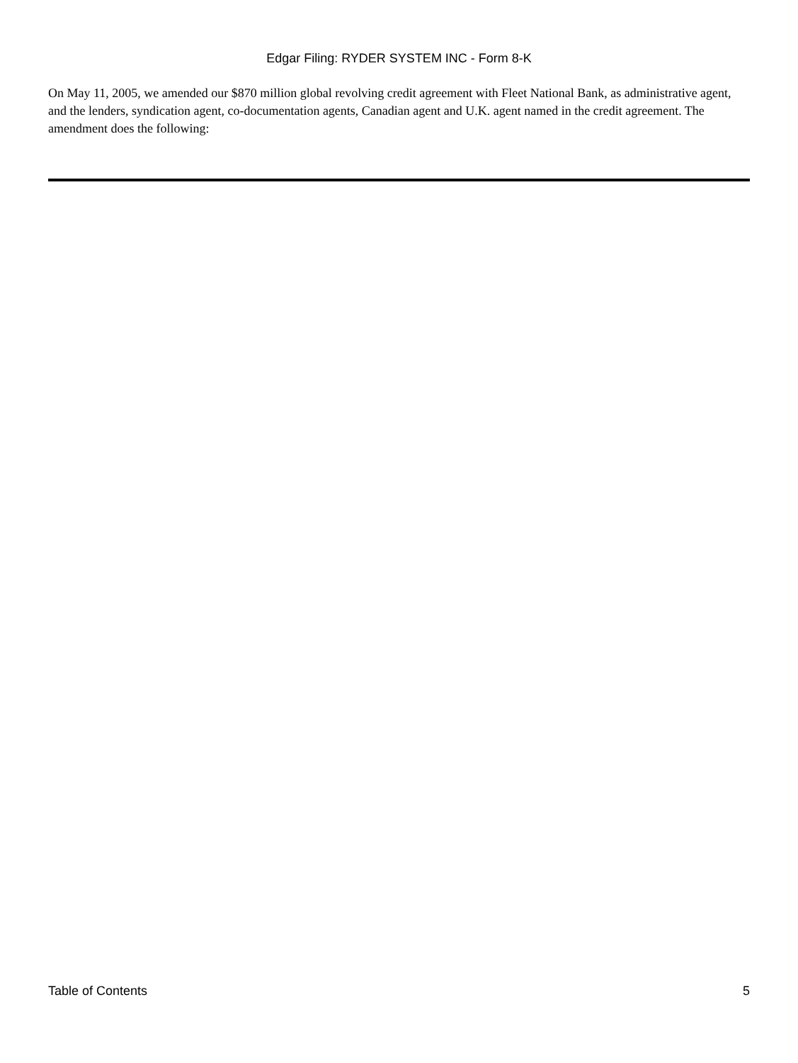Edgar Filing: RYDER SYSTEM INC - Form 8-K
On May 11, 2005, we amended our $870 million global revolving credit agreement with Fleet National Bank, as administrative agent, and the lenders, syndication agent, co-documentation agents, Canadian agent and U.K. agent named in the credit agreement. The amendment does the following:
Table of Contents 5